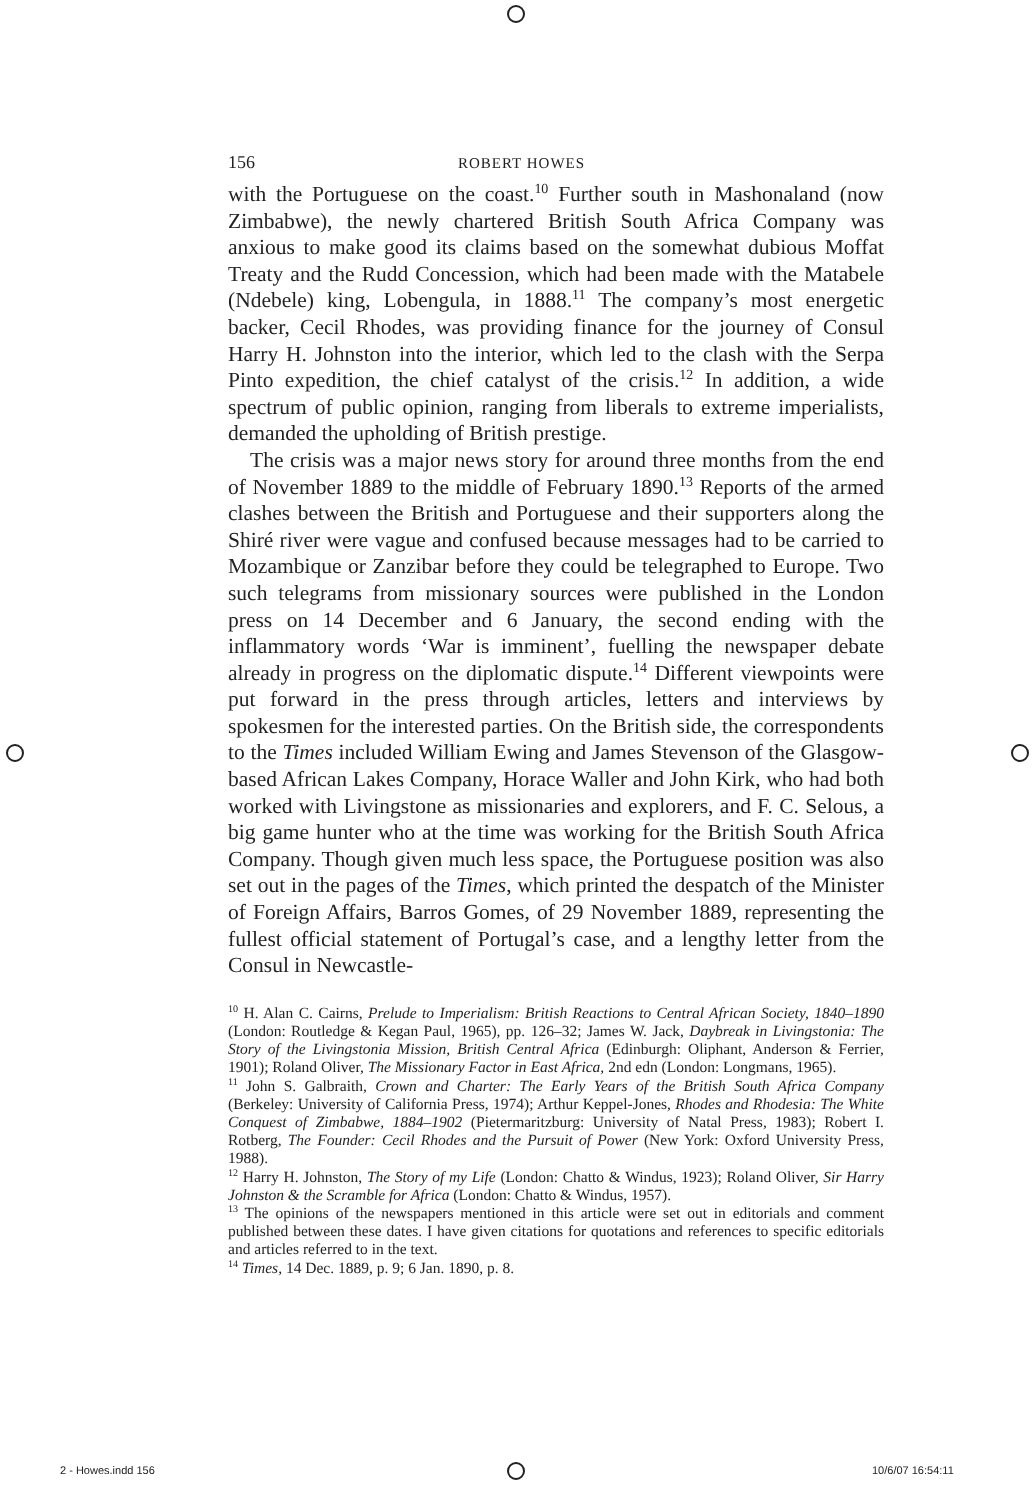156 ROBERT HOWES
with the Portuguese on the coast.<sup>10</sup> Further south in Mashonaland (now Zimbabwe), the newly chartered British South Africa Company was anxious to make good its claims based on the somewhat dubious Moffat Treaty and the Rudd Concession, which had been made with the Matabele (Ndebele) king, Lobengula, in 1888.<sup>11</sup> The company’s most energetic backer, Cecil Rhodes, was providing finance for the journey of Consul Harry H. Johnston into the interior, which led to the clash with the Serpa Pinto expedition, the chief catalyst of the crisis.<sup>12</sup> In addition, a wide spectrum of public opinion, ranging from liberals to extreme imperialists, demanded the upholding of British prestige.
The crisis was a major news story for around three months from the end of November 1889 to the middle of February 1890.<sup>13</sup> Reports of the armed clashes between the British and Portuguese and their supporters along the Shiré river were vague and confused because messages had to be carried to Mozambique or Zanzibar before they could be telegraphed to Europe. Two such telegrams from missionary sources were published in the London press on 14 December and 6 January, the second ending with the inflammatory words ‘War is imminent’, fuelling the newspaper debate already in progress on the diplomatic dispute.<sup>14</sup> Different viewpoints were put forward in the press through articles, letters and interviews by spokesmen for the interested parties. On the British side, the correspondents to the Times included William Ewing and James Stevenson of the Glasgow-based African Lakes Company, Horace Waller and John Kirk, who had both worked with Livingstone as missionaries and explorers, and F. C. Selous, a big game hunter who at the time was working for the British South Africa Company. Though given much less space, the Portuguese position was also set out in the pages of the Times, which printed the despatch of the Minister of Foreign Affairs, Barros Gomes, of 29 November 1889, representing the fullest official statement of Portugal’s case, and a lengthy letter from the Consul in Newcastle-
<sup>10</sup> H. Alan C. Cairns, Prelude to Imperialism: British Reactions to Central African Society, 1840–1890 (London: Routledge & Kegan Paul, 1965), pp. 126–32; James W. Jack, Daybreak in Livingstonia: The Story of the Livingstonia Mission, British Central Africa (Edinburgh: Oliphant, Anderson & Ferrier, 1901); Roland Oliver, The Missionary Factor in East Africa, 2nd edn (London: Longmans, 1965).
<sup>11</sup> John S. Galbraith, Crown and Charter: The Early Years of the British South Africa Company (Berkeley: University of California Press, 1974); Arthur Keppel-Jones, Rhodes and Rhodesia: The White Conquest of Zimbabwe, 1884–1902 (Pietermaritzburg: University of Natal Press, 1983); Robert I. Rotberg, The Founder: Cecil Rhodes and the Pursuit of Power (New York: Oxford University Press, 1988).
<sup>12</sup> Harry H. Johnston, The Story of my Life (London: Chatto & Windus, 1923); Roland Oliver, Sir Harry Johnston & the Scramble for Africa (London: Chatto & Windus, 1957).
<sup>13</sup> The opinions of the newspapers mentioned in this article were set out in editorials and comment published between these dates. I have given citations for quotations and references to specific editorials and articles referred to in the text.
<sup>14</sup> Times, 14 Dec. 1889, p. 9; 6 Jan. 1890, p. 8.
2 - Howes.indd 156 10/6/07 16:54:11